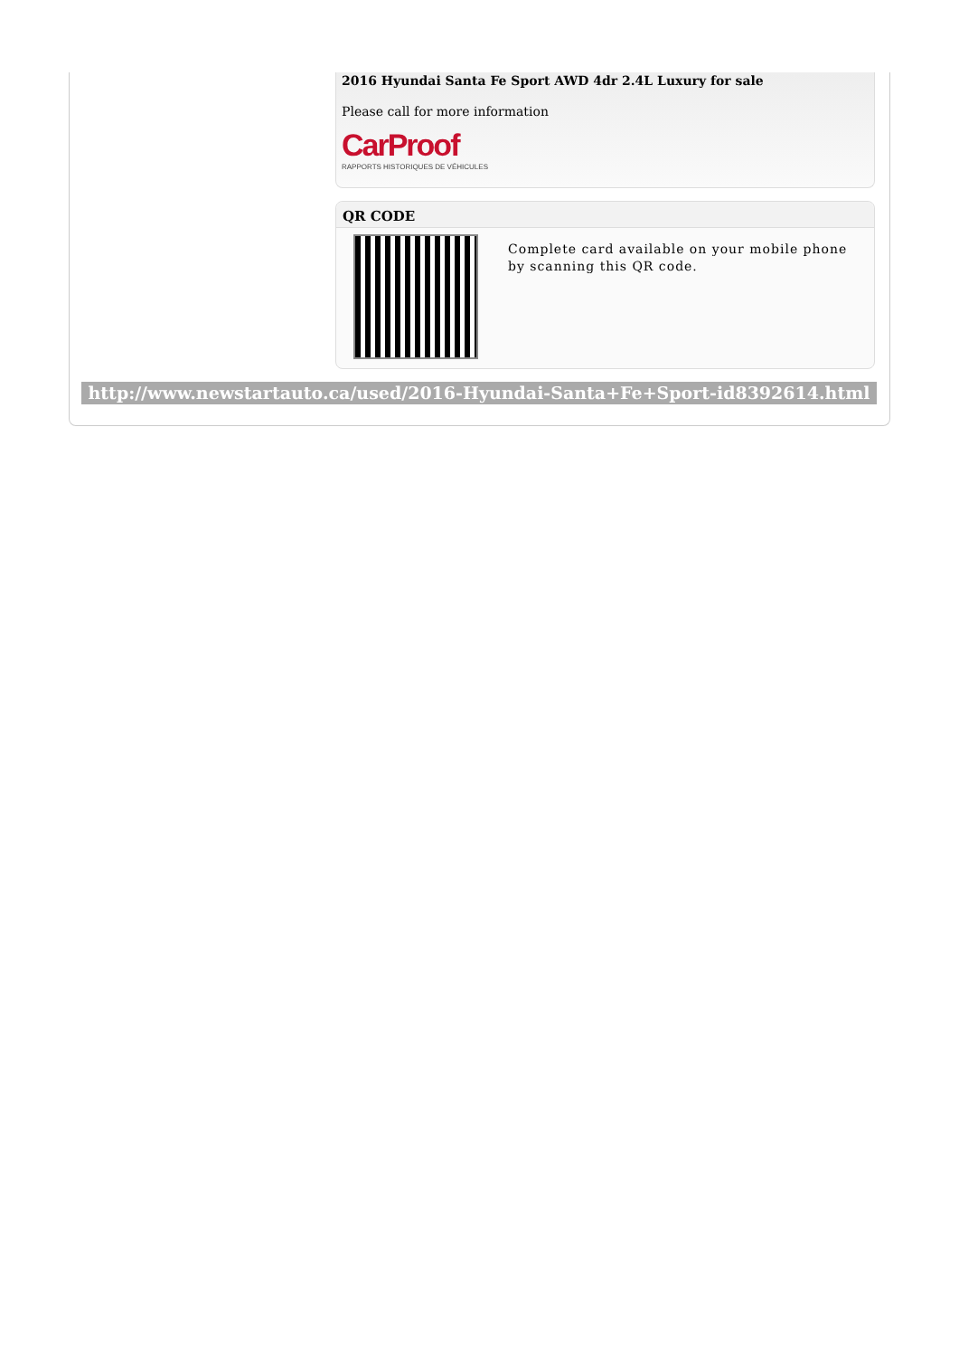2016 Hyundai Santa Fe Sport AWD 4dr 2.4L Luxury for sale
Please call for more information
CarProof
RAPPORTS HISTORIQUES DE VÉHICULES
QR CODE
Complete card available on your mobile phone by scanning this QR code.
http://www.newstartauto.ca/used/2016-Hyundai-Santa+Fe+Sport-id8392614.html